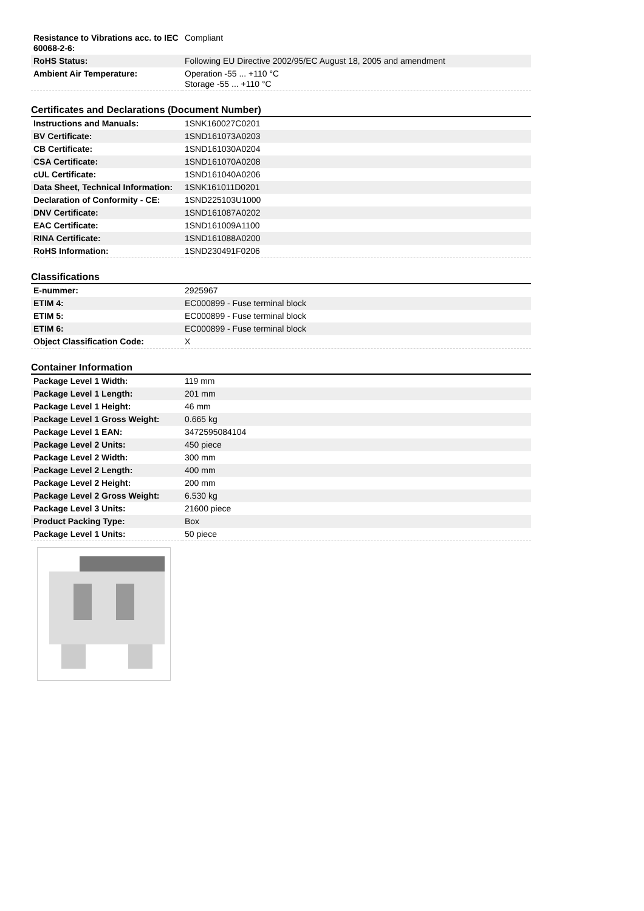| Resistance to Vibrations acc. to IEC 60068-2-6: | Compliant |
| RoHS Status: | Following EU Directive 2002/95/EC August 18, 2005 and amendment |
| Ambient Air Temperature: | Operation -55 ... +110 °C Storage -55 ... +110 °C |
Certificates and Declarations (Document Number)
| Instructions and Manuals: | 1SNK160027C0201 |
| BV Certificate: | 1SND161073A0203 |
| CB Certificate: | 1SND161030A0204 |
| CSA Certificate: | 1SND161070A0208 |
| cUL Certificate: | 1SND161040A0206 |
| Data Sheet, Technical Information: | 1SNK161011D0201 |
| Declaration of Conformity - CE: | 1SND225103U1000 |
| DNV Certificate: | 1SND161087A0202 |
| EAC Certificate: | 1SND161009A1100 |
| RINA Certificate: | 1SND161088A0200 |
| RoHS Information: | 1SND230491F0206 |
Classifications
| E-nummer: | 2925967 |
| ETIM 4: | EC000899 - Fuse terminal block |
| ETIM 5: | EC000899 - Fuse terminal block |
| ETIM 6: | EC000899 - Fuse terminal block |
| Object Classification Code: | X |
Container Information
| Package Level 1 Width: | 119 mm |
| Package Level 1 Length: | 201 mm |
| Package Level 1 Height: | 46 mm |
| Package Level 1 Gross Weight: | 0.665 kg |
| Package Level 1 EAN: | 3472595084104 |
| Package Level 2 Units: | 450 piece |
| Package Level 2 Width: | 300 mm |
| Package Level 2 Length: | 400 mm |
| Package Level 2 Height: | 200 mm |
| Package Level 2 Gross Weight: | 6.530 kg |
| Package Level 3 Units: | 21600 piece |
| Product Packing Type: | Box |
| Package Level 1 Units: | 50 piece |